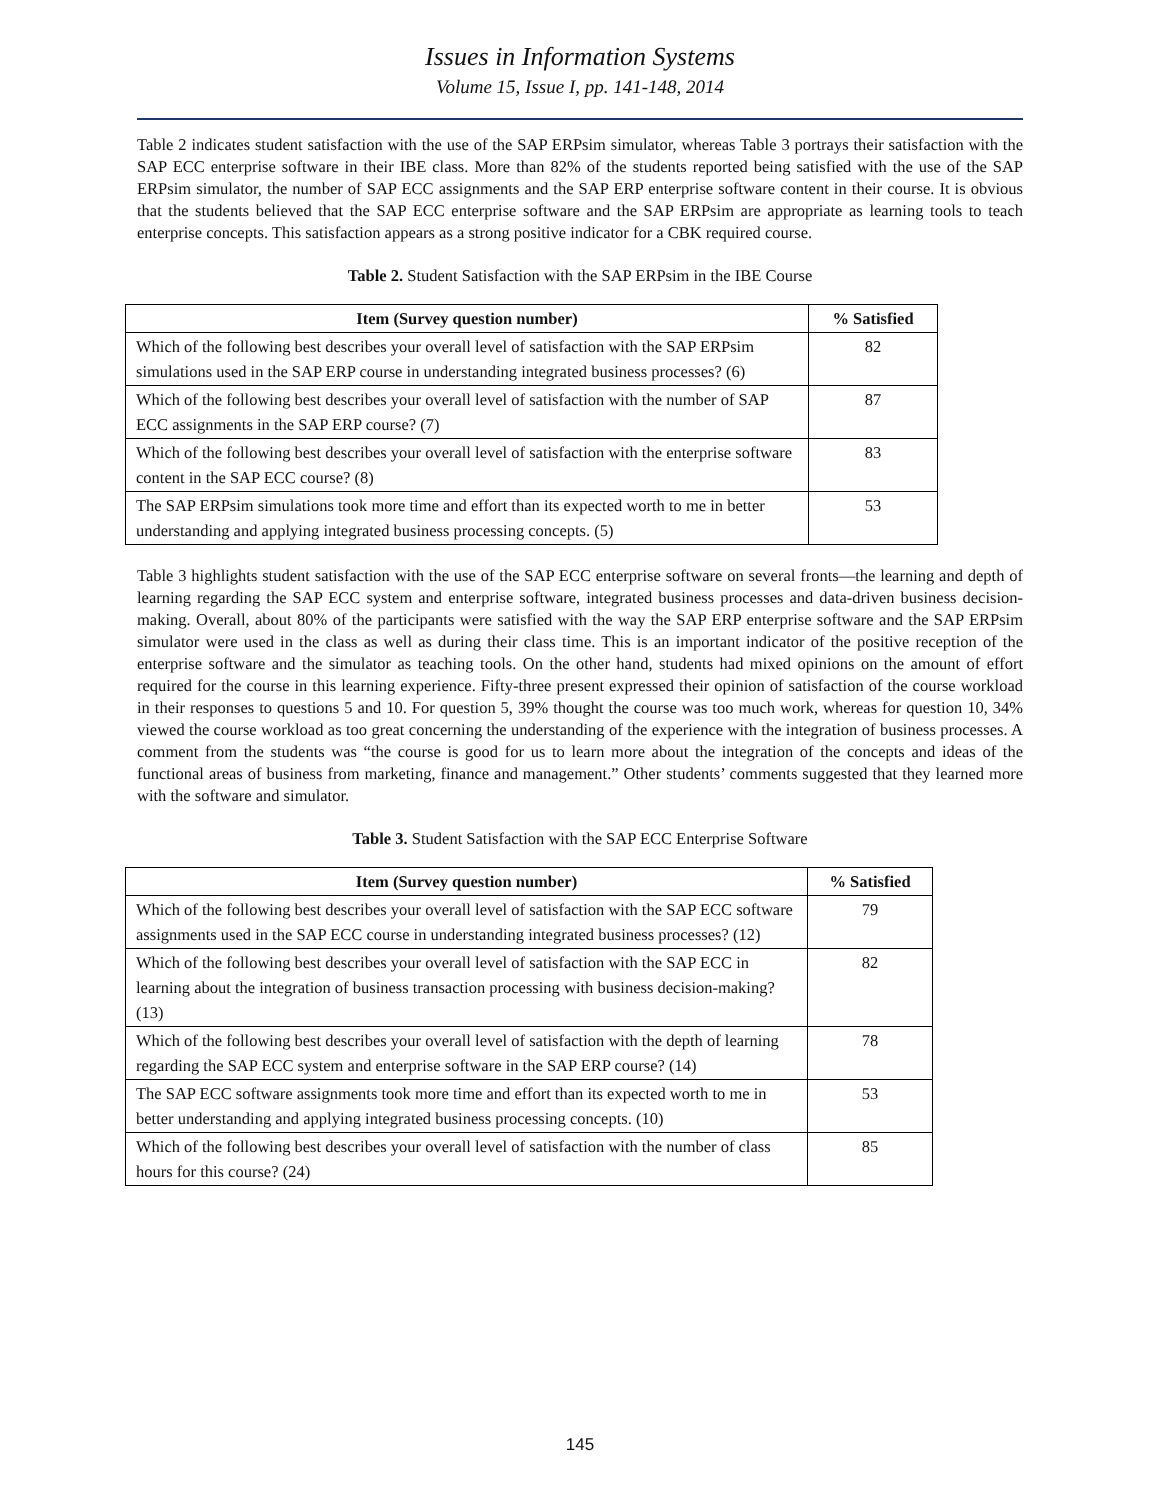Issues in Information Systems
Volume 15, Issue I, pp. 141-148, 2014
Table 2 indicates student satisfaction with the use of the SAP ERPsim simulator, whereas Table 3 portrays their satisfaction with the SAP ECC enterprise software in their IBE class. More than 82% of the students reported being satisfied with the use of the SAP ERPsim simulator, the number of SAP ECC assignments and the SAP ERP enterprise software content in their course. It is obvious that the students believed that the SAP ECC enterprise software and the SAP ERPsim are appropriate as learning tools to teach enterprise concepts. This satisfaction appears as a strong positive indicator for a CBK required course.
Table 2. Student Satisfaction with the SAP ERPsim in the IBE Course
| Item (Survey question number) | % Satisfied |
| --- | --- |
| Which of the following best describes your overall level of satisfaction with the SAP ERPsim simulations used in the SAP ERP course in understanding integrated business processes? (6) | 82 |
| Which of the following best describes your overall level of satisfaction with the number of SAP ECC assignments in the SAP ERP course? (7) | 87 |
| Which of the following best describes your overall level of satisfaction with the enterprise software content in the SAP ECC course? (8) | 83 |
| The SAP ERPsim simulations took more time and effort than its expected worth to me in better understanding and applying integrated business processing concepts. (5) | 53 |
Table 3 highlights student satisfaction with the use of the SAP ECC enterprise software on several fronts—the learning and depth of learning regarding the SAP ECC system and enterprise software, integrated business processes and data-driven business decision-making. Overall, about 80% of the participants were satisfied with the way the SAP ERP enterprise software and the SAP ERPsim simulator were used in the class as well as during their class time. This is an important indicator of the positive reception of the enterprise software and the simulator as teaching tools. On the other hand, students had mixed opinions on the amount of effort required for the course in this learning experience. Fifty-three present expressed their opinion of satisfaction of the course workload in their responses to questions 5 and 10. For question 5, 39% thought the course was too much work, whereas for question 10, 34% viewed the course workload as too great concerning the understanding of the experience with the integration of business processes. A comment from the students was “the course is good for us to learn more about the integration of the concepts and ideas of the functional areas of business from marketing, finance and management.” Other students’ comments suggested that they learned more with the software and simulator.
Table 3. Student Satisfaction with the SAP ECC Enterprise Software
| Item (Survey question number) | % Satisfied |
| --- | --- |
| Which of the following best describes your overall level of satisfaction with the SAP ECC software assignments used in the SAP ECC course in understanding integrated business processes? (12) | 79 |
| Which of the following best describes your overall level of satisfaction with the SAP ECC in learning about the integration of business transaction processing with business decision-making? (13) | 82 |
| Which of the following best describes your overall level of satisfaction with the depth of learning regarding the SAP ECC system and enterprise software in the SAP ERP course? (14) | 78 |
| The SAP ECC software assignments took more time and effort than its expected worth to me in better understanding and applying integrated business processing concepts. (10) | 53 |
| Which of the following best describes your overall level of satisfaction with the number of class hours for this course? (24) | 85 |
145